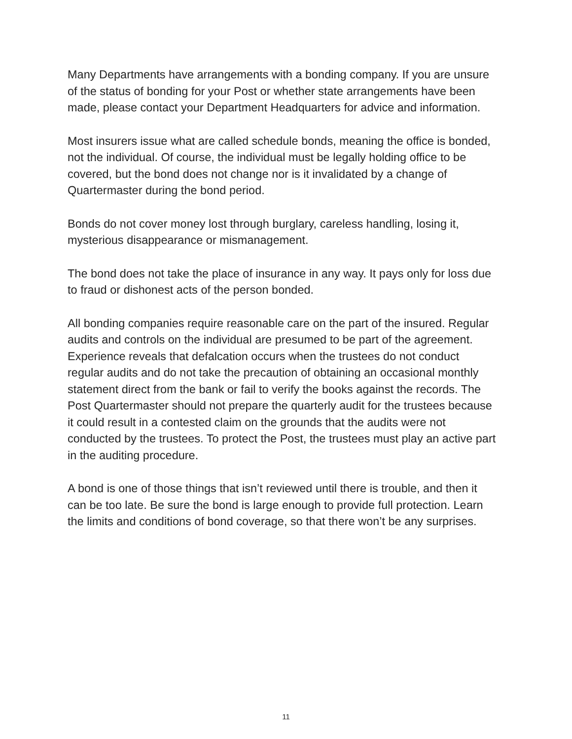Many Departments have arrangements with a bonding company. If you are unsure of the status of bonding for your Post or whether state arrangements have been made, please contact your Department Headquarters for advice and information.
Most insurers issue what are called schedule bonds, meaning the office is bonded, not the individual. Of course, the individual must be legally holding office to be covered, but the bond does not change nor is it invalidated by a change of Quartermaster during the bond period.
Bonds do not cover money lost through burglary, careless handling, losing it, mysterious disappearance or mismanagement.
The bond does not take the place of insurance in any way. It pays only for loss due to fraud or dishonest acts of the person bonded.
All bonding companies require reasonable care on the part of the insured. Regular audits and controls on the individual are presumed to be part of the agreement. Experience reveals that defalcation occurs when the trustees do not conduct regular audits and do not take the precaution of obtaining an occasional monthly statement direct from the bank or fail to verify the books against the records. The Post Quartermaster should not prepare the quarterly audit for the trustees because it could result in a contested claim on the grounds that the audits were not conducted by the trustees. To protect the Post, the trustees must play an active part in the auditing procedure.
A bond is one of those things that isn’t reviewed until there is trouble, and then it can be too late. Be sure the bond is large enough to provide full protection. Learn the limits and conditions of bond coverage, so that there won’t be any surprises.
11